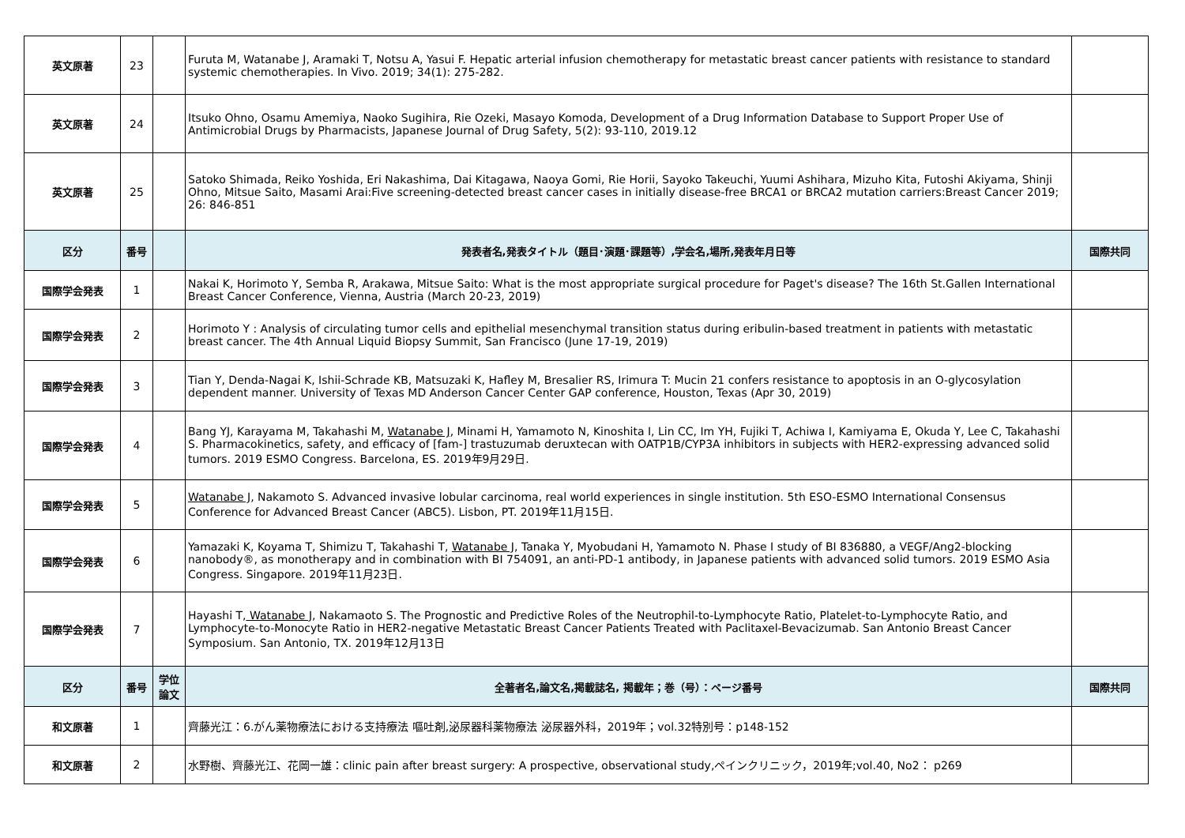| 英文原著 | 23 | | Furuta M, Watanabe J, Aramaki T, Notsu A, Yasui F. Hepatic arterial infusion chemotherapy for metastatic breast cancer patients with resistance to standard systemic chemotherapies. In Vivo. 2019; 34(1): 275-282. | |
| 英文原著 | 24 | | Itsuko Ohno, Osamu Amemiya, Naoko Sugihira, Rie Ozeki, Masayo Komoda, Development of a Drug Information Database to Support Proper Use of Antimicrobial Drugs by Pharmacists, Japanese Journal of Drug Safety, 5(2): 93-110, 2019.12 | |
| 英文原著 | 25 | | Satoko Shimada, Reiko Yoshida, Eri Nakashima, Dai Kitagawa, Naoya Gomi, Rie Horii, Sayoko Takeuchi, Yuumi Ashihara, Mizuho Kita, Futoshi Akiyama, Shinji Ohno, Mitsue Saito, Masami Arai:Five screening-detected breast cancer cases in initially disease-free BRCA1 or BRCA2 mutation carriers:Breast Cancer 2019; 26: 846-851 | |
| 区分 | 番号 | | 発表者名,発表タイトル（題目･演題･課題等）,学会名,場所,発表年月日等 | 国際共同 |
| 国際学会発表 | 1 | | Nakai K, Horimoto Y, Semba R, Arakawa, Mitsue Saito: What is the most appropriate surgical procedure for Paget's disease? The 16th St.Gallen International Breast Cancer Conference, Vienna, Austria (March 20-23, 2019) | |
| 国際学会発表 | 2 | | Horimoto Y : Analysis of circulating tumor cells and epithelial mesenchymal transition status during eribulin-based treatment in patients with metastatic breast cancer. The 4th Annual Liquid Biopsy Summit, San Francisco (June 17-19, 2019) | |
| 国際学会発表 | 3 | | Tian Y, Denda-Nagai K, Ishii-Schrade KB, Matsuzaki K, Hafley M, Bresalier RS, Irimura T: Mucin 21 confers resistance to apoptosis in an O-glycosylation dependent manner. University of Texas MD Anderson Cancer Center GAP conference, Houston, Texas (Apr 30, 2019) | |
| 国際学会発表 | 4 | | Bang YJ, Karayama M, Takahashi M, Watanabe J , Minami H, Yamamoto N, Kinoshita I, Lin CC, Im YH, Fujiki T, Achiwa I, Kamiyama E, Okuda Y, Lee C, Takahashi S. Pharmacokinetics, safety, and efficacy of [fam-] trastuzumab deruxtecan with OATP1B/CYP3A inhibitors in subjects with HER2-expressing advanced solid tumors. 2019 ESMO Congress. Barcelona, ES. 2019年9月29日. | |
| 国際学会発表 | 5 | | Watanabe J , Nakamoto S. Advanced invasive lobular carcinoma, real world experiences in single institution. 5th ESO-ESMO International Consensus Conference for Advanced Breast Cancer (ABC5). Lisbon, PT. 2019年11月15日. | |
| 国際学会発表 | 6 | | Yamazaki K, Koyama T, Shimizu T, Takahashi T, Watanabe J , Tanaka Y, Myobudani H, Yamamoto N. Phase I study of BI 836880, a VEGF/Ang2-blocking nanobody®, as monotherapy and in combination with BI 754091, an anti-PD-1 antibody, in Japanese patients with advanced solid tumors. 2019 ESMO Asia Congress. Singapore. 2019年11月23日. | |
| 国際学会発表 | 7 | | Hayashi T, Watanabe J , Nakamaoto S. The Prognostic and Predictive Roles of the Neutrophil-to-Lymphocyte Ratio, Platelet-to-Lymphocyte Ratio, and Lymphocyte-to-Monocyte Ratio in HER2-negative Metastatic Breast Cancer Patients Treated with Paclitaxel-Bevacizumab. San Antonio Breast Cancer Symposium. San Antonio, TX. 2019年12月13日 | |
| 区分 | 番号 | 学位 論文 | 全著者名,論文名,掲載誌名, 掲載年；巻（号）：ページ番号 | 国際共同 |
| 和文原著 | 1 | | 齊藤光江：6.がん薬物療法における支持療法 嘔吐剤,泌尿器科薬物療法 泌尿器外科，2019年；vol.32特別号：p148-152 | |
| 和文原著 | 2 | | 水野樹、齊藤光江、花岡一雄：clinic pain after breast surgery: A prospective, observational study,ペインクリニック，2019年;vol.40, No2： p269 | |